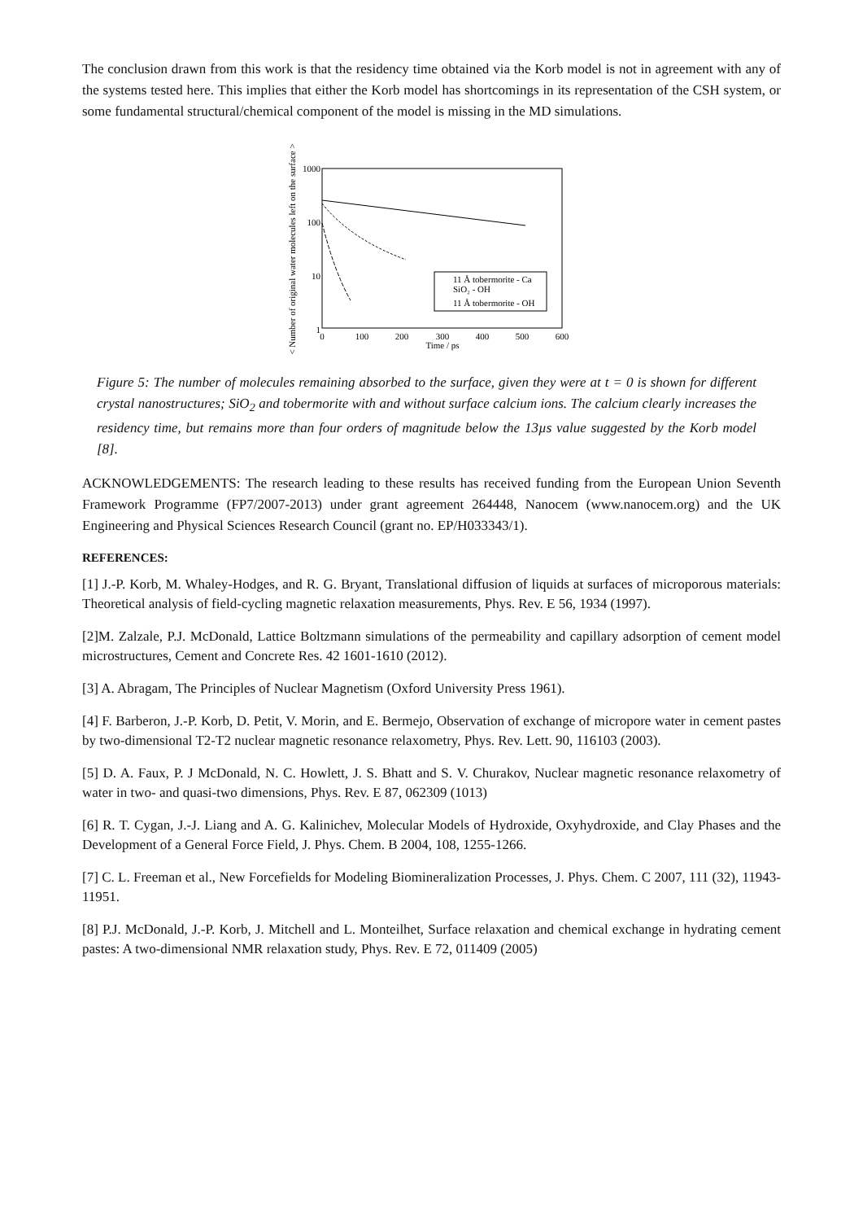The conclusion drawn from this work is that the residency time obtained via the Korb model is not in agreement with any of the systems tested here. This implies that either the Korb model has shortcomings in its representation of the CSH system, or some fundamental structural/chemical component of the model is missing in the MD simulations.
< Number of original water molecules left on the surface >
1000
100
10
1
0
100
200
300
400
500
600
Time / ps
11 Å tobermorite - Ca
SiO₂ - OH
11 Å tobermorite - OH
Figure 5: The number of molecules remaining absorbed to the surface, given they were at t = 0 is shown for different crystal nanostructures; SiO<sub>2</sub> and tobermorite with and without surface calcium ions. The calcium clearly increases the residency time, but remains more than four orders of magnitude below the 13µs value suggested by the Korb model [8].
ACKNOWLEDGEMENTS: The research leading to these results has received funding from the European Union Seventh Framework Programme (FP7/2007-2013) under grant agreement 264448, Nanocem (www.nanocem.org) and the UK Engineering and Physical Sciences Research Council (grant no. EP/H033343/1).
REFERENCES:
[1] J.-P. Korb, M. Whaley-Hodges, and R. G. Bryant, Translational diffusion of liquids at surfaces of microporous materials: Theoretical analysis of field-cycling magnetic relaxation measurements, Phys. Rev. E 56, 1934 (1997).
[2]M. Zalzale, P.J. McDonald, Lattice Boltzmann simulations of the permeability and capillary adsorption of cement model microstructures, Cement and Concrete Res. 42 1601-1610 (2012).
[3] A. Abragam, The Principles of Nuclear Magnetism (Oxford University Press 1961).
[4] F. Barberon, J.-P. Korb, D. Petit, V. Morin, and E. Bermejo, Observation of exchange of micropore water in cement pastes by two-dimensional T2-T2 nuclear magnetic resonance relaxometry, Phys. Rev. Lett. 90, 116103 (2003).
[5] D. A. Faux, P. J McDonald, N. C. Howlett, J. S. Bhatt and S. V. Churakov, Nuclear magnetic resonance relaxometry of water in two- and quasi-two dimensions, Phys. Rev. E 87, 062309 (1013)
[6] R. T. Cygan, J.-J. Liang and A. G. Kalinichev, Molecular Models of Hydroxide, Oxyhydroxide, and Clay Phases and the Development of a General Force Field, J. Phys. Chem. B 2004, 108, 1255-1266.
[7] C. L. Freeman et al., New Forcefields for Modeling Biomineralization Processes, J. Phys. Chem. C 2007, 111 (32), 11943-11951.
[8] P.J. McDonald, J.-P. Korb, J. Mitchell and L. Monteilhet, Surface relaxation and chemical exchange in hydrating cement pastes: A two-dimensional NMR relaxation study, Phys. Rev. E 72, 011409 (2005)